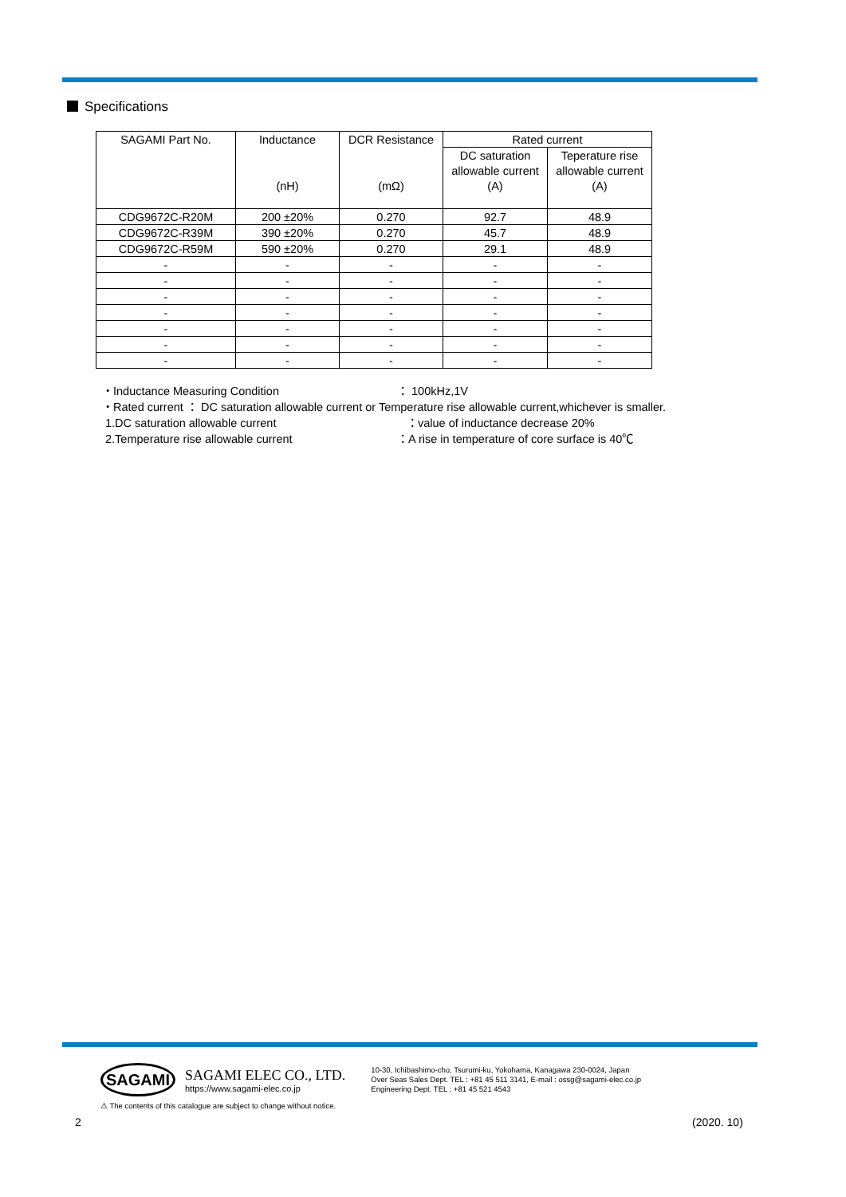Specifications
| SAGAMI Part No. | Inductance | DCR Resistance | Rated current | |
| --- | --- | --- | --- | --- |
| | | | DC saturation | Teperature rise |
| | | | allowable current | allowable current |
| | (nH) | (mΩ) | (A) | (A) |
| CDG9672C-R20M | 200 ±20% | 0.270 | 92.7 | 48.9 |
| CDG9672C-R39M | 390 ±20% | 0.270 | 45.7 | 48.9 |
| CDG9672C-R59M | 590 ±20% | 0.270 | 29.1 | 48.9 |
| - | - | - | - | - |
| - | - | - | - | - |
| - | - | - | - | - |
| - | - | - | - | - |
| - | - | - | - | - |
| - | - | - | - | - |
| - | - | - | - | - |
・Inductance Measuring Condition ： 100kHz,1V
・Rated current ： DC saturation allowable current or Temperature rise allowable current,whichever is smaller.
1.DC saturation allowable current ：value of inductance decrease 20%
2.Temperature rise allowable current ：A rise in temperature of core surface is 40℃
SAGAMI
SAGAMI ELEC CO., LTD.
https://www.sagami-elec.co.jp
10-30, Ichibashimo-cho, Tsurumi-ku, Yokohama, Kanagawa 230-0024, Japan
Over Seas Sales Dept. TEL : +81 45 511 3141, E-mail : ossg@sagami-elec.co.jp
Engineering Dept. TEL : +81 45 521 4543
⚠ The contents of this catalogue are subject to change without notice.
2 (2020. 10)